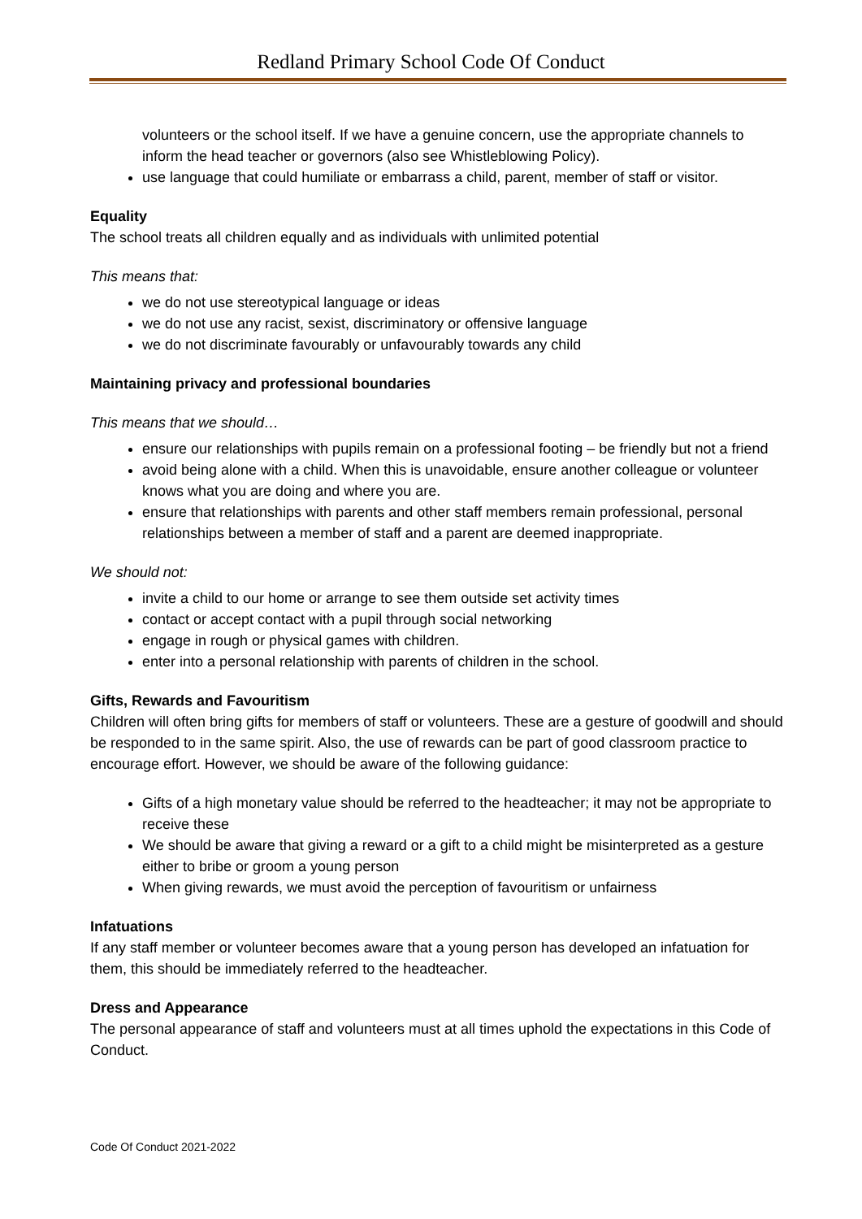Redland Primary School Code Of Conduct
volunteers or the school itself. If we have a genuine concern, use the appropriate channels to inform the head teacher or governors (also see Whistleblowing Policy).
use language that could humiliate or embarrass a child, parent, member of staff or visitor.
Equality
The school treats all children equally and as individuals with unlimited potential
This means that:
we do not use stereotypical language or ideas
we do not use any racist, sexist, discriminatory or offensive language
we do not discriminate favourably or unfavourably towards any child
Maintaining privacy and professional boundaries
This means that we should…
ensure our relationships with pupils remain on a professional footing – be friendly but not a friend
avoid being alone with a child. When this is unavoidable, ensure another colleague or volunteer knows what you are doing and where you are.
ensure that relationships with parents and other staff members remain professional, personal relationships between a member of staff and a parent are deemed inappropriate.
We should not:
invite a child to our home or arrange to see them outside set activity times
contact or accept contact with a pupil through social networking
engage in rough or physical games with children.
enter into a personal relationship with parents of children in the school.
Gifts, Rewards and Favouritism
Children will often bring gifts for members of staff or volunteers. These are a gesture of goodwill and should be responded to in the same spirit. Also, the use of rewards can be part of good classroom practice to encourage effort. However, we should be aware of the following guidance:
Gifts of a high monetary value should be referred to the headteacher; it may not be appropriate to receive these
We should be aware that giving a reward or a gift to a child might be misinterpreted as a gesture either to bribe or groom a young person
When giving rewards, we must avoid the perception of favouritism or unfairness
Infatuations
If any staff member or volunteer becomes aware that a young person has developed an infatuation for them, this should be immediately referred to the headteacher.
Dress and Appearance
The personal appearance of staff and volunteers must at all times uphold the expectations in this Code of Conduct.
Code Of Conduct 2021-2022